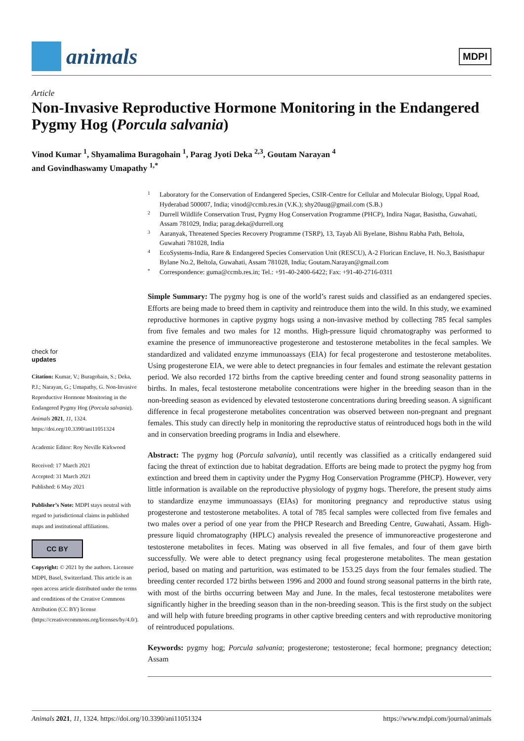animals
MDPI
Article
Non-Invasive Reproductive Hormone Monitoring in the Endangered Pygmy Hog (Porcula salvania)
Vinod Kumar <sup>1</sup>, Shyamalima Buragohain <sup>1</sup>, Parag Jyoti Deka <sup>2,3</sup>, Goutam Narayan <sup>4</sup>
and Govindhaswamy Umapathy <sup>1,*</sup>
check for
updates
Citation: Kumar, V.; Buragohain, S.; Deka, P.J.; Narayan, G.; Umapathy, G. Non-Invasive Reproductive Hormone Monitoring in the Endangered Pygmy Hog (Porcula salvania). Animals 2021, 11, 1324. https://doi.org/10.3390/ani11051324
Academic Editor: Roy Neville Kirkwood
Received: 17 March 2021
Accepted: 31 March 2021
Published: 6 May 2021
Publisher’s Note: MDPI stays neutral with regard to jurisdictional claims in published maps and institutional affiliations.
CC BY
Copyright: © 2021 by the authors. Licensee MDPI, Basel, Switzerland. This article is an open access article distributed under the terms and conditions of the Creative Commons Attribution (CC BY) license (https://creativecommons.org/licenses/by/4.0/).
1 Laboratory for the Conservation of Endangered Species, CSIR-Centre for Cellular and Molecular Biology, Uppal Road, Hyderabad 500007, India; vinod@ccmb.res.in (V.K.); shy20aug@gmail.com (S.B.)
2 Durrell Wildlife Conservation Trust, Pygmy Hog Conservation Programme (PHCP), Indira Nagar, Basistha, Guwahati, Assam 781029, India; parag.deka@durrell.org
3 Aaranyak, Threatened Species Recovery Programme (TSRP), 13, Tayab Ali Byelane, Bishnu Rabha Path, Beltola, Guwahati 781028, India
4 EcoSystems-India, Rare & Endangered Species Conservation Unit (RESCU), A-2 Florican Enclave, H. No.3, Basisthapur Bylane No.2, Beltola, Guwahati, Assam 781028, India; Goutam.Narayan@gmail.com
* Correspondence: guma@ccmb.res.in; Tel.: +91-40-2400-6422; Fax: +91-40-2716-0311
Simple Summary: The pygmy hog is one of the world’s rarest suids and classified as an endangered species. Efforts are being made to breed them in captivity and reintroduce them into the wild. In this study, we examined reproductive hormones in captive pygmy hogs using a non-invasive method by collecting 785 fecal samples from five females and two males for 12 months. High-pressure liquid chromatography was performed to examine the presence of immunoreactive progesterone and testosterone metabolites in the fecal samples. We standardized and validated enzyme immunoassays (EIA) for fecal progesterone and testosterone metabolites. Using progesterone EIA, we were able to detect pregnancies in four females and estimate the relevant gestation period. We also recorded 172 births from the captive breeding center and found strong seasonality patterns in births. In males, fecal testosterone metabolite concentrations were higher in the breeding season than in the non-breeding season as evidenced by elevated testosterone concentrations during breeding season. A significant difference in fecal progesterone metabolites concentration was observed between non-pregnant and pregnant females. This study can directly help in monitoring the reproductive status of reintroduced hogs both in the wild and in conservation breeding programs in India and elsewhere.
Abstract: The pygmy hog (Porcula salvania), until recently was classified as a critically endangered suid facing the threat of extinction due to habitat degradation. Efforts are being made to protect the pygmy hog from extinction and breed them in captivity under the Pygmy Hog Conservation Programme (PHCP). However, very little information is available on the reproductive physiology of pygmy hogs. Therefore, the present study aims to standardize enzyme immunoassays (EIAs) for monitoring pregnancy and reproductive status using progesterone and testosterone metabolites. A total of 785 fecal samples were collected from five females and two males over a period of one year from the PHCP Research and Breeding Centre, Guwahati, Assam. High-pressure liquid chromatography (HPLC) analysis revealed the presence of immunoreactive progesterone and testosterone metabolites in feces. Mating was observed in all five females, and four of them gave birth successfully. We were able to detect pregnancy using fecal progesterone metabolites. The mean gestation period, based on mating and parturition, was estimated to be 153.25 days from the four females studied. The breeding center recorded 172 births between 1996 and 2000 and found strong seasonal patterns in the birth rate, with most of the births occurring between May and June. In the males, fecal testosterone metabolites were significantly higher in the breeding season than in the non-breeding season. This is the first study on the subject and will help with future breeding programs in other captive breeding centers and with reproductive monitoring of reintroduced populations.
Keywords: pygmy hog; Porcula salvania; progesterone; testosterone; fecal hormone; pregnancy detection; Assam
Animals 2021, 11, 1324. https://doi.org/10.3390/ani11051324 https://www.mdpi.com/journal/animals